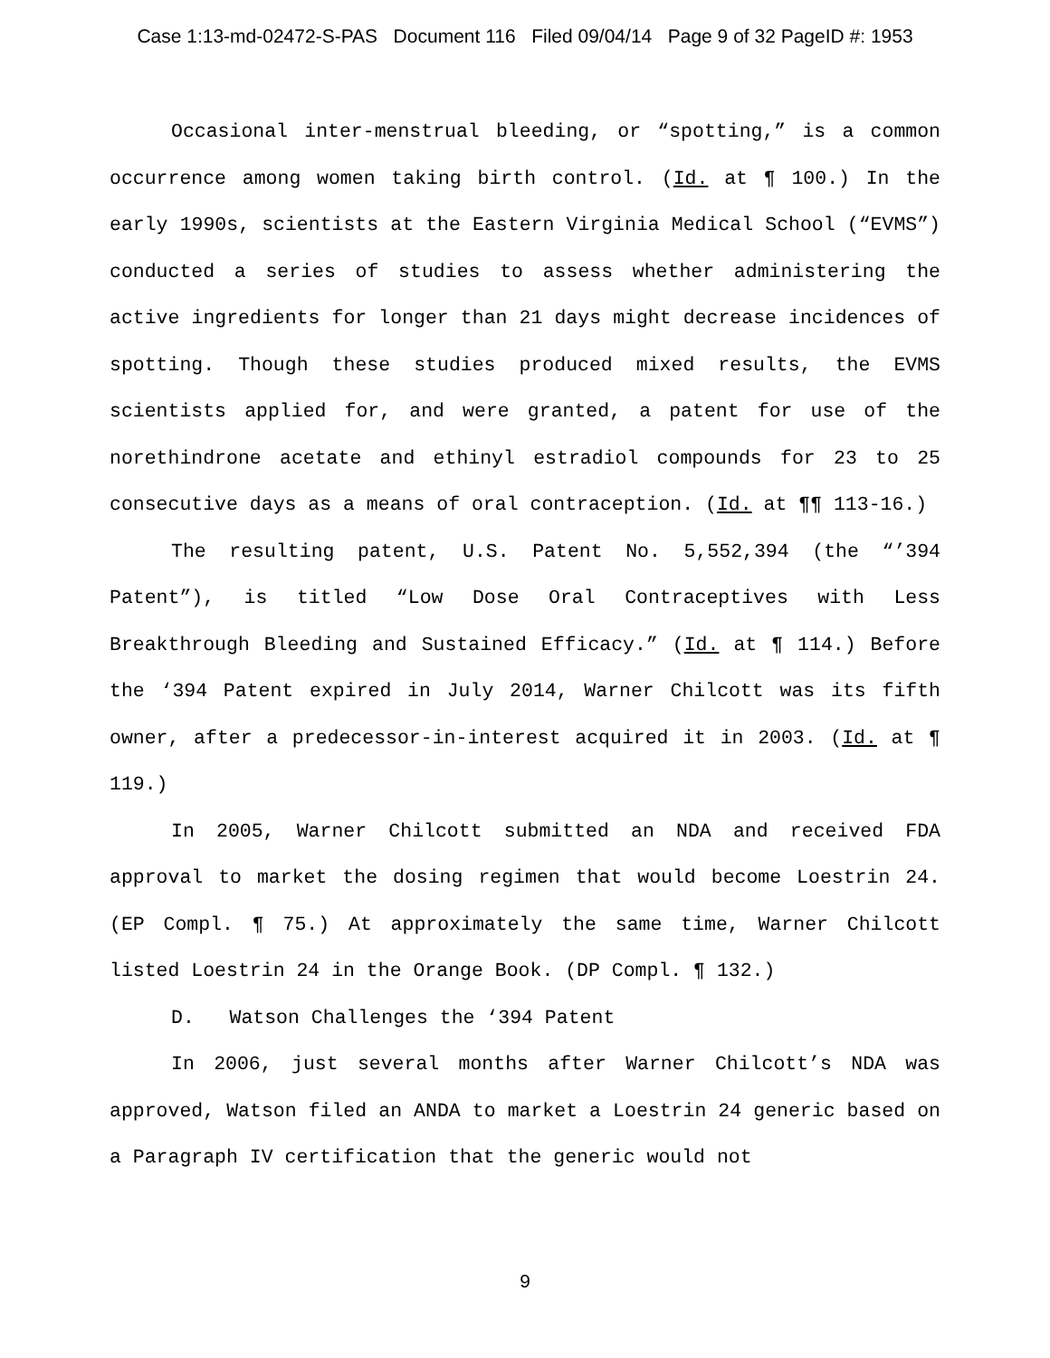Case 1:13-md-02472-S-PAS Document 116 Filed 09/04/14 Page 9 of 32 PageID #: 1953
Occasional inter-menstrual bleeding, or “spotting,” is a common occurrence among women taking birth control. (Id. at ¶ 100.) In the early 1990s, scientists at the Eastern Virginia Medical School (“EVMS”) conducted a series of studies to assess whether administering the active ingredients for longer than 21 days might decrease incidences of spotting. Though these studies produced mixed results, the EVMS scientists applied for, and were granted, a patent for use of the norethindrone acetate and ethinyl estradiol compounds for 23 to 25 consecutive days as a means of oral contraception. (Id. at ¶¶ 113-16.)
The resulting patent, U.S. Patent No. 5,552,394 (the “’394 Patent”), is titled “Low Dose Oral Contraceptives with Less Breakthrough Bleeding and Sustained Efficacy.” (Id. at ¶ 114.) Before the ‘394 Patent expired in July 2014, Warner Chilcott was its fifth owner, after a predecessor-in-interest acquired it in 2003. (Id. at ¶ 119.)
In 2005, Warner Chilcott submitted an NDA and received FDA approval to market the dosing regimen that would become Loestrin 24. (EP Compl. ¶ 75.) At approximately the same time, Warner Chilcott listed Loestrin 24 in the Orange Book. (DP Compl. ¶ 132.)
D. Watson Challenges the ‘394 Patent
In 2006, just several months after Warner Chilcott’s NDA was approved, Watson filed an ANDA to market a Loestrin 24 generic based on a Paragraph IV certification that the generic would not
9